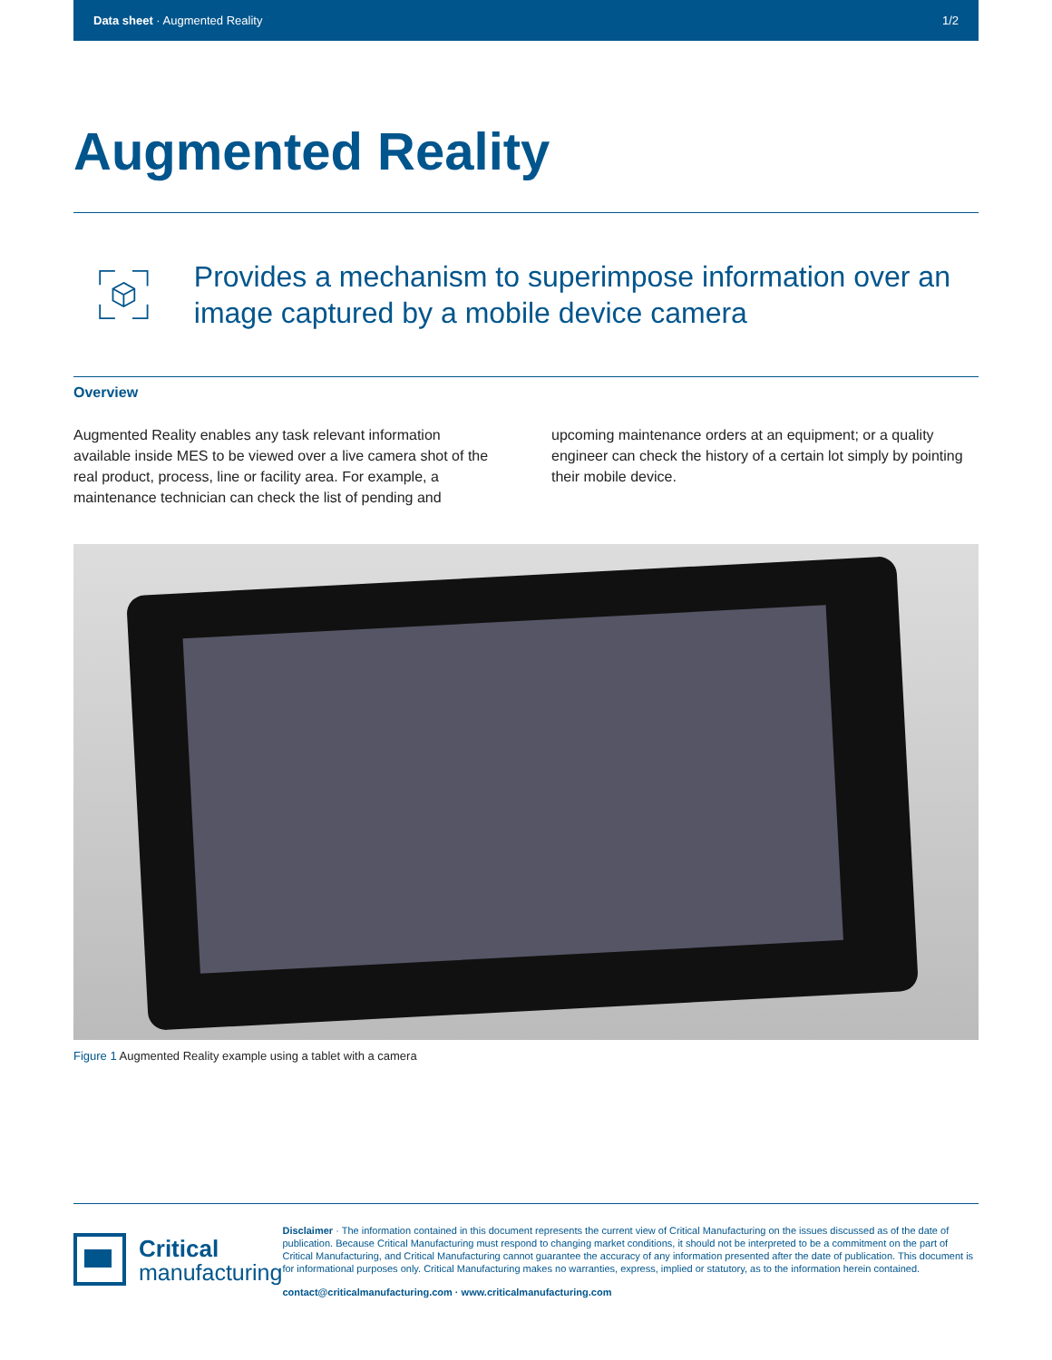Data sheet · Augmented Reality 1/2
Augmented Reality
Provides a mechanism to superimpose information over an image captured by a mobile device camera
Overview
Augmented Reality enables any task relevant information available inside MES to be viewed over a live camera shot of the real product, process, line or facility area. For example, a maintenance technician can check the list of pending and upcoming maintenance orders at an equipment; or a quality engineer can check the history of a certain lot simply by pointing their mobile device.
Figure 1 Augmented Reality example using a tablet with a camera
Critical
manufacturing
Disclaimer · The information contained in this document represents the current view of Critical Manufacturing on the issues discussed as of the date of publication. Because Critical Manufacturing must respond to changing market conditions, it should not be interpreted to be a commitment on the part of Critical Manufacturing, and Critical Manufacturing cannot guarantee the accuracy of any information presented after the date of publication. This document is for informational purposes only. Critical Manufacturing makes no warranties, express, implied or statutory, as to the information herein contained.
contact@criticalmanufacturing.com · www.criticalmanufacturing.com